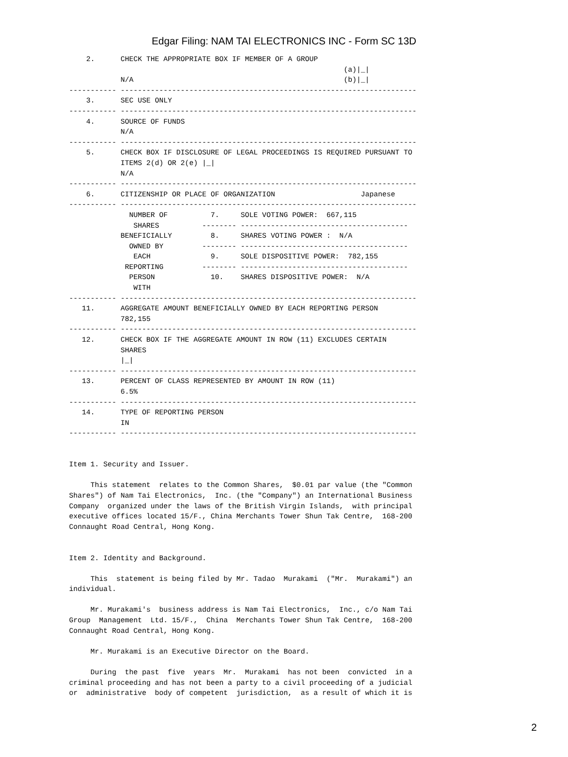Edgar Filing: NAM TAI ELECTRONICS INC - Form SC 13D
    2.      CHECK THE APPROPRIATE BOX IF MEMBER OF A GROUP
                                                                (a)|_|
            N/A                                                 (b)|_|
----------- ---------------------------------------------------------------------
    3.      SEC USE ONLY
----------- ---------------------------------------------------------------------
    4.      SOURCE OF FUNDS
            N/A
----------- ---------------------------------------------------------------------
    5.      CHECK BOX IF DISCLOSURE OF LEGAL PROCEEDINGS IS REQUIRED PURSUANT TO
            ITEMS 2(d) OR 2(e) |_|
            N/A
----------- ---------------------------------------------------------------------
    6.      CITIZENSHIP OR PLACE OF ORGANIZATION                    Japanese
----------- ---------------------------------------------------------------------
              NUMBER OF          7.     SOLE VOTING POWER:  667,115
               SHARES          -------- ---------------------------------------
            BENEFICIALLY         8.     SHARES VOTING POWER :  N/A
              OWNED BY         -------- ---------------------------------------
               EACH              9.     SOLE DISPOSITIVE POWER:  782,155
             REPORTING         -------- ---------------------------------------
              PERSON             10.    SHARES DISPOSITIVE POWER:  N/A
               WITH
----------- ---------------------------------------------------------------------
   11.      AGGREGATE AMOUNT BENEFICIALLY OWNED BY EACH REPORTING PERSON
            782,155
----------- ---------------------------------------------------------------------
   12.      CHECK BOX IF THE AGGREGATE AMOUNT IN ROW (11) EXCLUDES CERTAIN
            SHARES
            |_|
----------- ---------------------------------------------------------------------
   13.      PERCENT OF CLASS REPRESENTED BY AMOUNT IN ROW (11)
            6.5%
----------- ---------------------------------------------------------------------
   14.      TYPE OF REPORTING PERSON
            IN
----------- ---------------------------------------------------------------------


Item 1. Security and Issuer.

     This statement  relates to the Common Shares,  $0.01 par value (the "Common
Shares") of Nam Tai Electronics,  Inc. (the "Company") an International Business
Company  organized under the laws of the British Virgin Islands,  with principal
executive offices located 15/F., China Merchants Tower Shun Tak Centre,  168-200
Connaught Road Central, Hong Kong.


Item 2. Identity and Background.

     This  statement is being filed by Mr. Tadao  Murakami  ("Mr.  Murakami") an
individual.

     Mr. Murakami's  business address is Nam Tai Electronics,  Inc., c/o Nam Tai
Group  Management  Ltd. 15/F.,  China  Merchants Tower Shun Tak Centre,  168-200
Connaught Road Central, Hong Kong.

     Mr. Murakami is an Executive Director on the Board.

     During  the past  five  years  Mr.  Murakami  has not been  convicted  in a
criminal proceeding and has not been a party to a civil proceeding of a judicial
or  administrative  body of competent  jurisdiction,  as a result of which it is
2